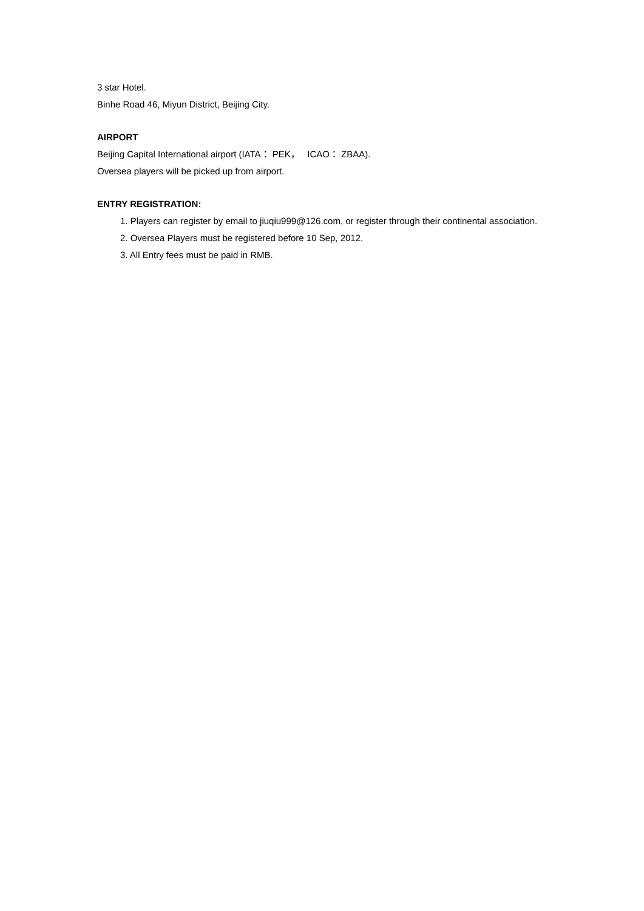3 star Hotel.
Binhe Road 46, Miyun District, Beijing City.
AIRPORT
Beijing Capital International airport (IATA： PEK， ICAO： ZBAA).
Oversea players will be picked up from airport.
ENTRY REGISTRATION:
1. Players can register by email to jiuqiu999@126.com, or register through their continental association.
2. Oversea Players must be registered before 10 Sep, 2012.
3. All Entry fees must be paid in RMB.